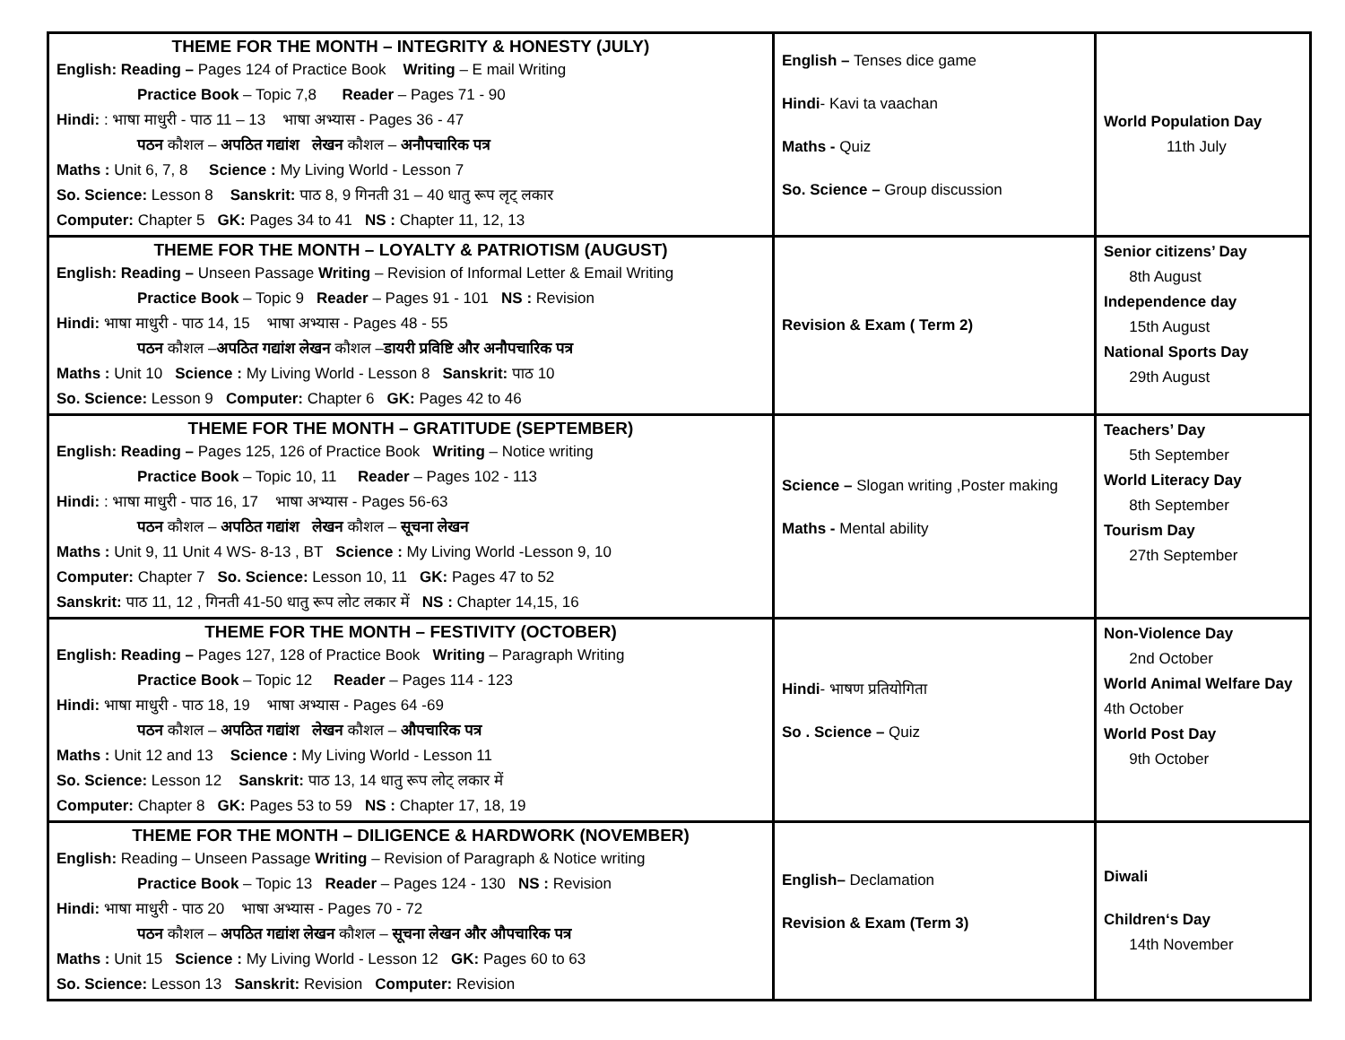| THEME FOR THE MONTH – INTEGRITY & HONESTY (JULY) English: Reading – Pages 124 of Practice Book Writing – E mail Writing Practice Book – Topic 7,8 Reader – Pages 71 - 90 Hindi: : भाषा माधुरी - पाठ 11 – 13 भाषा अभ्यास - Pages 36 - 47 पठन कौशल – अपठित गद्यांश लेखन कौशल – अनौपचारिक पत्र Maths : Unit 6, 7, 8 Science : My Living World - Lesson 7 So. Science: Lesson 8 Sanskrit: पाठ 8, 9 गिनती 31 – 40 धातु रूप लृट् लकार Computer: Chapter 5 GK: Pages 34 to 41 NS : Chapter 11, 12, 13 | English – Tenses dice game Hindi - Kavi ta vaachan Maths - Quiz So. Science – Group discussion | World Population Day 11th July |
| THEME FOR THE MONTH – LOYALTY & PATRIOTISM (AUGUST) English: Reading – Unseen Passage Writing – Revision of Informal Letter & Email Writing Practice Book – Topic 9 Reader – Pages 91 - 101 NS : Revision Hindi: भाषा माधुरी - पाठ 14, 15 भाषा अभ्यास - Pages 48 - 55 पठन कौशल – अपठित गद्यांश लेखन कौशल – डायरी प्रविष्टि और अनौपचारिक पत्र Maths : Unit 10 Science : My Living World - Lesson 8 Sanskrit: पाठ 10 So. Science: Lesson 9 Computer: Chapter 6 GK: Pages 42 to 46 | Revision & Exam ( Term 2) | Senior citizens’ Day 8th August Independence day 15th August National Sports Day 29th August |
| THEME FOR THE MONTH – GRATITUDE (SEPTEMBER) English: Reading – Pages 125, 126 of Practice Book Writing – Notice writing Practice Book – Topic 10, 11 Reader – Pages 102 - 113 Hindi: : भाषा माधुरी - पाठ 16, 17 भाषा अभ्यास - Pages 56-63 पठन कौशल – अपठित गद्यांश लेखन कौशल – सूचना लेखन Maths : Unit 9, 11 Unit 4 WS- 8-13 , BT Science : My Living World -Lesson 9, 10 Computer: Chapter 7 So. Science: Lesson 10, 11 GK: Pages 47 to 52 Sanskrit: पाठ 11, 12 , गिनती 41-50 धातु रूप लोट लकार में NS : Chapter 14,15, 16 | Science – Slogan writing ,Poster making Maths - Mental ability | Teachers’ Day 5th September World Literacy Day 8th September Tourism Day 27th September |
| THEME FOR THE MONTH – FESTIVITY (OCTOBER) English: Reading – Pages 127, 128 of Practice Book Writing – Paragraph Writing Practice Book – Topic 12 Reader – Pages 114 - 123 Hindi: भाषा माधुरी - पाठ 18, 19 भाषा अभ्यास - Pages 64 -69 पठन कौशल – अपठित गद्यांश लेखन कौशल – औपचारिक पत्र Maths : Unit 12 and 13 Science : My Living World - Lesson 11 So. Science: Lesson 12 Sanskrit: पाठ 13, 14 धातु रूप लोट् लकार में Computer: Chapter 8 GK: Pages 53 to 59 NS : Chapter 17, 18, 19 | Hindi - भाषण प्रतियोगिता So . Science – Quiz | Non-Violence Day 2nd October World Animal Welfare Day 4th October World Post Day 9th October |
| THEME FOR THE MONTH – DILIGENCE & HARDWORK (NOVEMBER) English: Reading – Unseen Passage Writing – Revision of Paragraph & Notice writing Practice Book – Topic 13 Reader – Pages 124 - 130 NS : Revision Hindi: भाषा माधुरी - पाठ 20 भाषा अभ्यास - Pages 70 - 72 पठन कौशल – अपठित गद्यांश लेखन कौशल – सूचना लेखन और औपचारिक पत्र Maths : Unit 15 Science : My Living World - Lesson 12 GK: Pages 60 to 63 So. Science: Lesson 13 Sanskrit: Revision Computer: Revision | English– Declamation Revision & Exam (Term 3) | Diwali Children‘s Day 14th November |